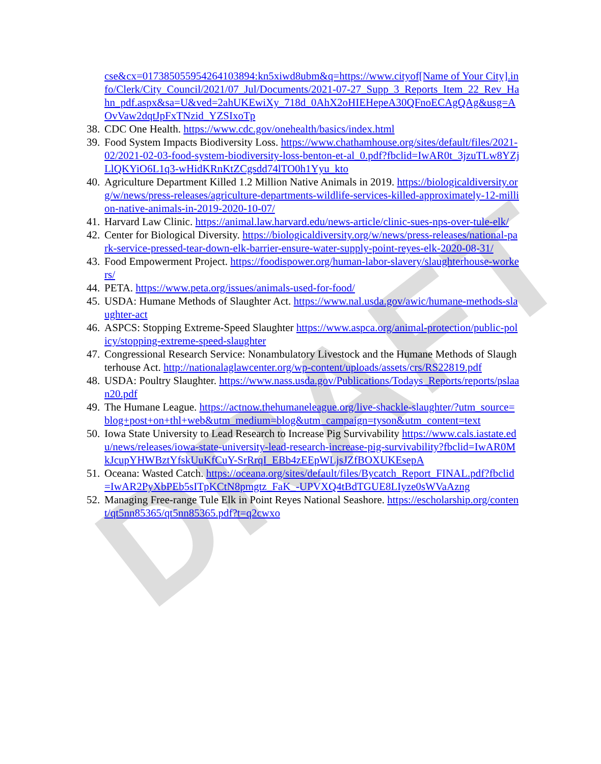DRAFT
cse&cx=017385055954264103894:kn5xiwd8ubm&q=https://www.cityof[Name of Your City].info/Clerk/City_Council/2021/07_Jul/Documents/2021-07-27_Supp_3_Reports_Item_22_Rev_Hahn_pdf.aspx&sa=U&ved=2ahUKEwiXy_718d_0AhX2oHIEHepeA30QFnoECAgQAg&usg=AOvVaw2dqtJpFxTNzid_YZSIxoTp
38. CDC One Health. https://www.cdc.gov/onehealth/basics/index.html
39. Food System Impacts Biodiversity Loss. https://www.chathamhouse.org/sites/default/files/2021-02/2021-02-03-food-system-biodiversity-loss-benton-et-al_0.pdf?fbclid=IwAR0t_3jzuTLw8YZjLlQKYiO6L1q3-wHidKRnKtZCgsdd74lTO0h1Yyu_kto
40. Agriculture Department Killed 1.2 Million Native Animals in 2019. https://biologicaldiversity.org/w/news/press-releases/agriculture-departments-wildlife-services-killed-approximately-12-million-native-animals-in-2019-2020-10-07/
41. Harvard Law Clinic. https://animal.law.harvard.edu/news-article/clinic-sues-nps-over-tule-elk/
42. Center for Biological Diversity. https://biologicaldiversity.org/w/news/press-releases/national-park-service-pressed-tear-down-elk-barrier-ensure-water-supply-point-reyes-elk-2020-08-31/
43. Food Empowerment Project. https://foodispower.org/human-labor-slavery/slaughterhouse-workers/
44. PETA. https://www.peta.org/issues/animals-used-for-food/
45. USDA: Humane Methods of Slaughter Act. https://www.nal.usda.gov/awic/humane-methods-slaughter-act
46. ASPCS: Stopping Extreme-Speed Slaughter https://www.aspca.org/animal-protection/public-policy/stopping-extreme-speed-slaughter
47. Congressional Research Service: Nonambulatory Livestock and the Humane Methods of Slaughterhouse Act. http://nationalaglawcenter.org/wp-content/uploads/assets/crs/RS22819.pdf
48. USDA: Poultry Slaughter. https://www.nass.usda.gov/Publications/Todays_Reports/reports/pslaan20.pdf
49. The Humane League. https://actnow.thehumaneleague.org/live-shackle-slaughter/?utm_source=blog+post+on+thl+web&utm_medium=blog&utm_campaign=tyson&utm_content=text
50. Iowa State University to Lead Research to Increase Pig Survivability https://www.cals.iastate.edu/news/releases/iowa-state-university-lead-research-increase-pig-survivability?fbclid=IwAR0MkJcupYHWBztYfskUuKfCuY-SrRrqI_EBb4zEEpWLjsJZfBOXUKEsepA
51. Oceana: Wasted Catch. https://oceana.org/sites/default/files/Bycatch_Report_FINAL.pdf?fbclid=IwAR2PyXbPEb5sITpKCtN8pmgtz_FaK_-UPVXQ4tBdTGUE8LIyze0sWVaAzng
52. Managing Free-range Tule Elk in Point Reyes National Seashore. https://escholarship.org/content/qt5nn85365/qt5nn85365.pdf?t=q2cwxo